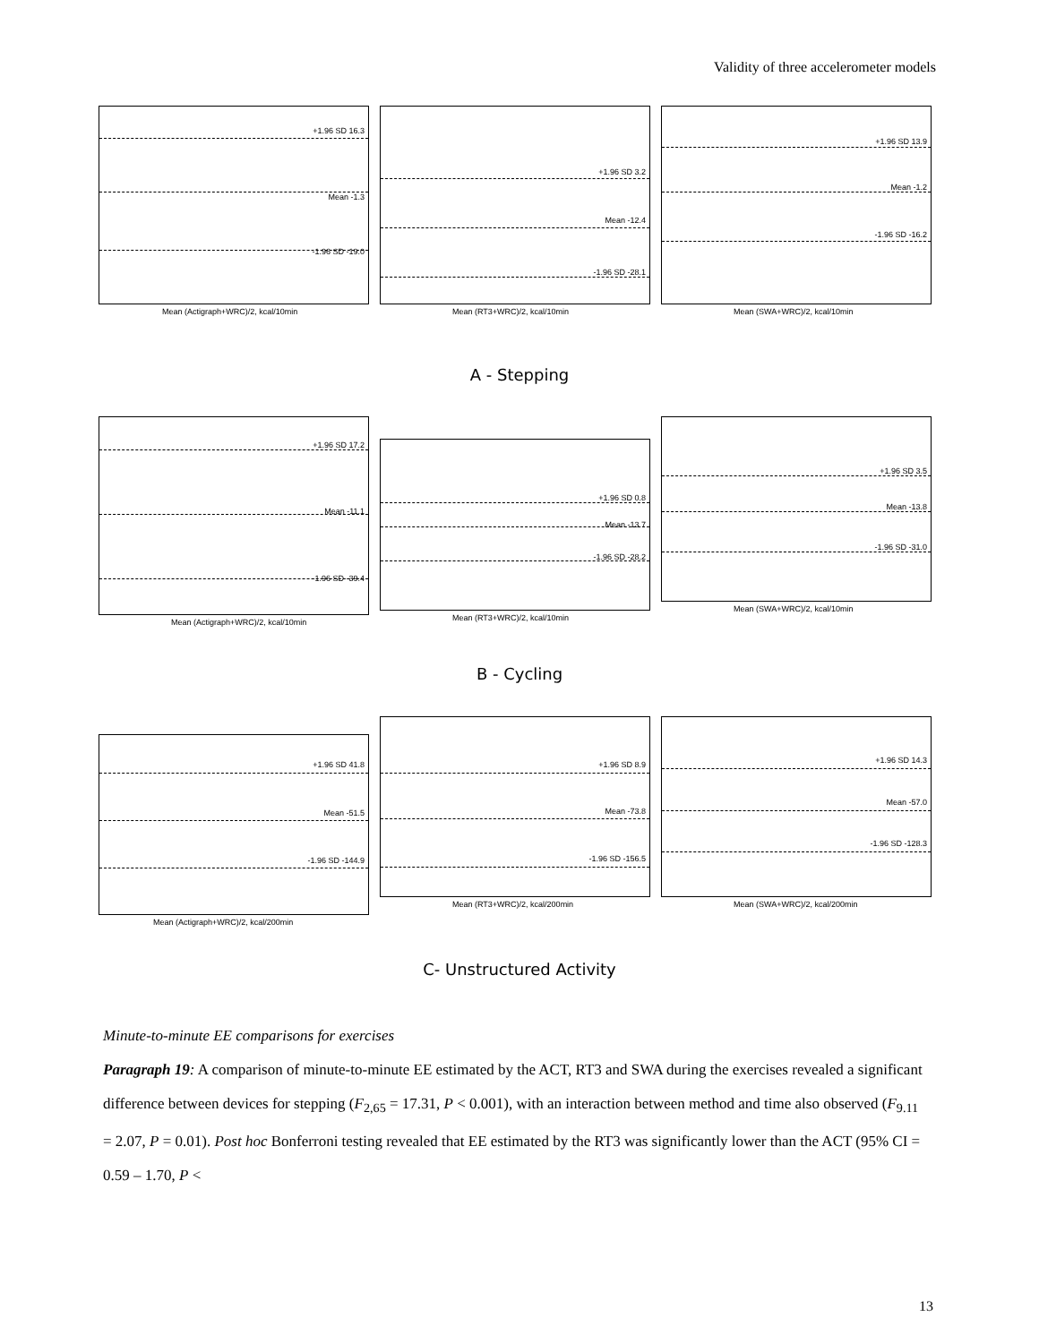Validity of three accelerometer models
+1.96 SD 16.3
Mean -1.3
-1.96 SD -19.0
Mean (Actigraph+WRC)/2, kcal/10min
+1.96 SD 3.2
Mean -12.4
-1.96 SD -28.1
Mean (RT3+WRC)/2, kcal/10min
+1.96 SD 13.9
Mean -1.2
-1.96 SD -16.2
Mean (SWA+WRC)/2, kcal/10min
A - Stepping
+1.96 SD 17.2
Mean -11.1
-1.96 SD -39.4
Mean (Actigraph+WRC)/2, kcal/10min
+1.96 SD 0.8
Mean -13.7
-1.96 SD -28.2
Mean (RT3+WRC)/2, kcal/10min
+1.96 SD 3.5
Mean -13.8
-1.96 SD -31.0
Mean (SWA+WRC)/2, kcal/10min
B - Cycling
+1.96 SD 41.8
Mean -51.5
-1.96 SD -144.9
Mean (Actigraph+WRC)/2, kcal/200min
+1.96 SD 8.9
Mean -73.8
-1.96 SD -156.5
Mean (RT3+WRC)/2, kcal/200min
+1.96 SD 14.3
Mean -57.0
-1.96 SD -128.3
Mean (SWA+WRC)/2, kcal/200min
C- Unstructured Activity
Minute-to-minute EE comparisons for exercises
Paragraph 19: A comparison of minute-to-minute EE estimated by the ACT, RT3 and SWA during the exercises revealed a significant difference between devices for stepping (F<sub>2,65</sub> = 17.31, P < 0.001), with an interaction between method and time also observed (F<sub>9.11</sub> = 2.07, P = 0.01). Post hoc Bonferroni testing revealed that EE estimated by the RT3 was significantly lower than the ACT (95% CI = 0.59 – 1.70, P <
13